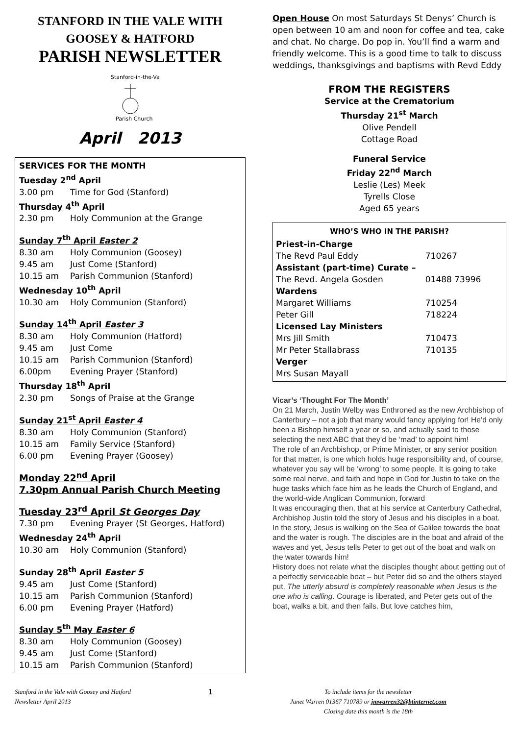STANFORD IN THE VALE WITH
GOOSEY & HATFORD
PARISH NEWSLETTER
Stanford-in-the-Vale
Parish Church
April 2013
SERVICES FOR THE MONTH
Tuesday 2<sup>nd</sup> April
3.00 pm Time for God (Stanford)
Thursday 4<sup>th</sup> April
2.30 pm Holy Communion at the Grange
Sunday 7<sup>th</sup> April Easter 2
8.30 am Holy Communion (Goosey)
9.45 am Just Come (Stanford)
10.15 am Parish Communion (Stanford)
Wednesday 10<sup>th</sup> April
10.30 am Holy Communion (Stanford)
Sunday 14<sup>th</sup> April Easter 3
8.30 am Holy Communion (Hatford)
9.45 am Just Come
10.15 am Parish Communion (Stanford)
6.00pm Evening Prayer (Stanford)
Thursday 18<sup>th</sup> April
2.30 pm Songs of Praise at the Grange
Sunday 21<sup>st</sup> April Easter 4
8.30 am Holy Communion (Stanford)
10.15 am Family Service (Stanford)
6.00 pm Evening Prayer (Goosey)
Monday 22<sup>nd</sup> April
7.30pm Annual Parish Church Meeting
Tuesday 23<sup>rd</sup> April St Georges Day
7.30 pm Evening Prayer (St Georges, Hatford)
Wednesday 24<sup>th</sup> April
10.30 am Holy Communion (Stanford)
Sunday 28<sup>th</sup> April Easter 5
9.45 am Just Come (Stanford)
10.15 am Parish Communion (Stanford)
6.00 pm Evening Prayer (Hatford)
Sunday 5<sup>th</sup> May Easter 6
8.30 am Holy Communion (Goosey)
9.45 am Just Come (Stanford)
10.15 am Parish Communion (Stanford)
Open House On most Saturdays St Denys’ Church is open between 10 am and noon for coffee and tea, cake and chat. No charge. Do pop in. You’ll find a warm and friendly welcome. This is a good time to talk to discuss weddings, thanksgivings and baptisms with Revd Eddy
FROM THE REGISTERS
Service at the Crematorium
Thursday 21<sup>st</sup> March
Olive Pendell
Cottage Road
Funeral Service
Friday 22<sup>nd</sup> March
Leslie (Les) Meek
Tyrells Close
Aged 65 years
| WHO’S WHO IN THE PARISH? | |
| --- | --- |
| Priest-in-Charge | |
| The Revd Paul Eddy | 710267 |
| Assistant (part-time) Curate – | |
| The Revd. Angela Gosden | 01488 73996 |
| Wardens | |
| Margaret Williams | 710254 |
| Peter Gill | 718224 |
| Licensed Lay Ministers | |
| Mrs Jill Smith | 710473 |
| Mr Peter Stallabrass | 710135 |
| Verger | |
| Mrs Susan Mayall | |
Vicar’s ‘Thought For The Month’
On 21 March, Justin Welby was Enthroned as the new Archbishop of Canterbury – not a job that many would fancy applying for! He’d only been a Bishop himself a year or so, and actually said to those selecting the next ABC that they’d be ‘mad’ to appoint him!
The role of an Archbishop, or Prime Minister, or any senior position for that matter, is one which holds huge responsibility and, of course, whatever you say will be ‘wrong’ to some people. It is going to take some real nerve, and faith and hope in God for Justin to take on the huge tasks which face him as he leads the Church of England, and the world-wide Anglican Communion, forward
It was encouraging then, that at his service at Canterbury Cathedral, Archbishop Justin told the story of Jesus and his disciples in a boat. In the story, Jesus is walking on the Sea of Galilee towards the boat and the water is rough. The disciples are in the boat and afraid of the waves and yet, Jesus tells Peter to get out of the boat and walk on the water towards him!
History does not relate what the disciples thought about getting out of a perfectly serviceable boat – but Peter did so and the others stayed put. The utterly absurd is completely reasonable when Jesus is the one who is calling. Courage is liberated, and Peter gets out of the boat, walks a bit, and then fails. But love catches him,
Stanford in the Vale with Goosey and Hatford
Newsletter April 2013
1
To include items for the newsletter
Janet Warren 01367 710789 or jmwarren32@btinternet.com
Closing date this month is the 18th